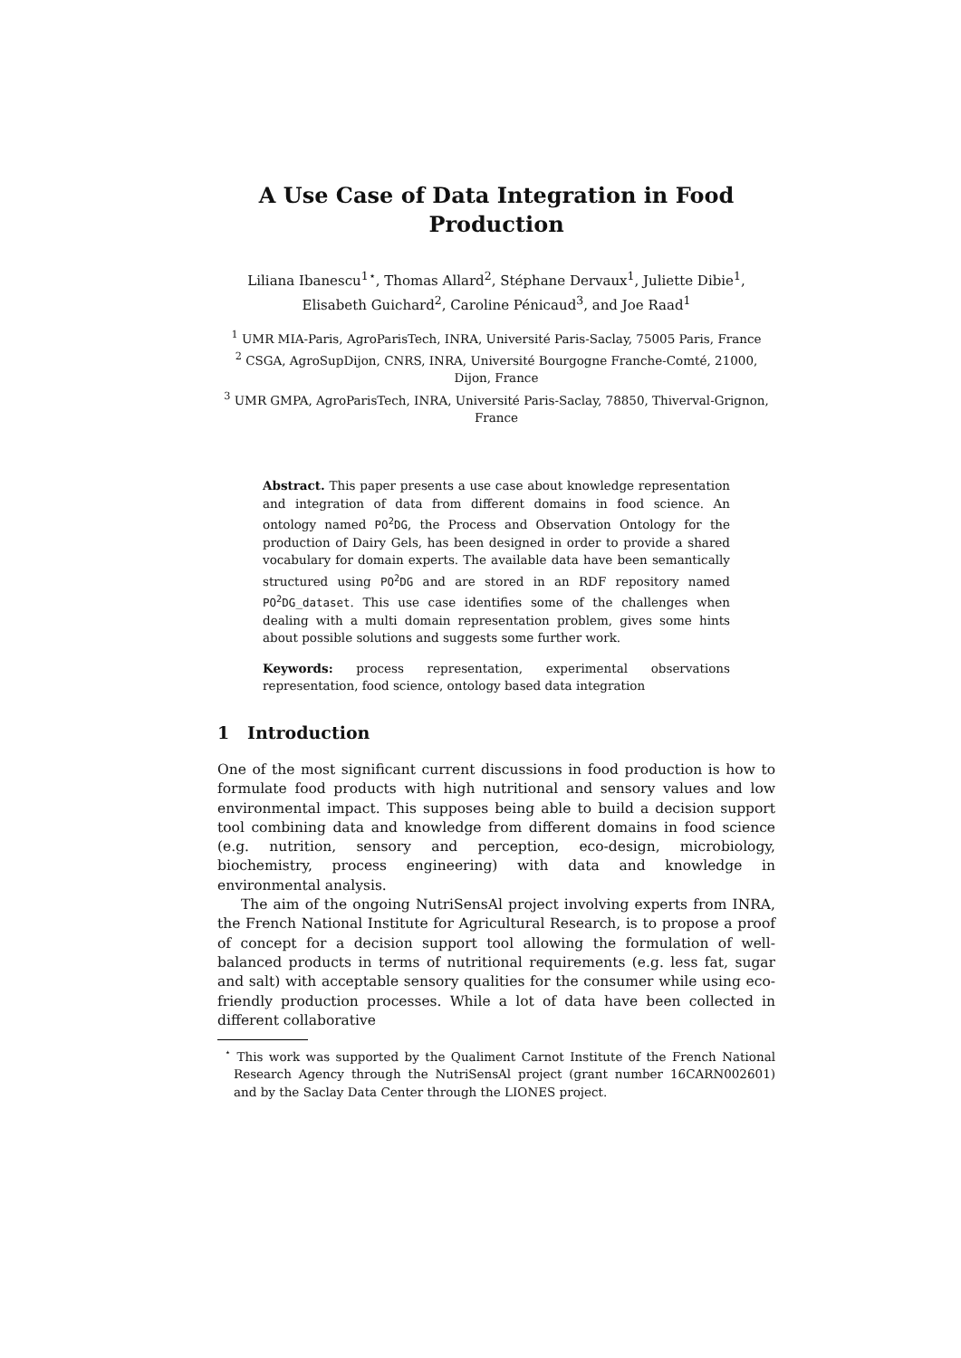A Use Case of Data Integration in Food Production
Liliana Ibanescu<sup>1⋆</sup>, Thomas Allard<sup>2</sup>, Stéphane Dervaux<sup>1</sup>, Juliette Dibie<sup>1</sup>, Elisabeth Guichard<sup>2</sup>, Caroline Pénicaud<sup>3</sup>, and Joe Raad<sup>1</sup>
<sup>1</sup> UMR MIA-Paris, AgroParisTech, INRA, Université Paris-Saclay, 75005 Paris, France
<sup>2</sup> CSGA, AgroSupDijon, CNRS, INRA, Université Bourgogne Franche-Comté, 21000, Dijon, France
<sup>3</sup> UMR GMPA, AgroParisTech, INRA, Université Paris-Saclay, 78850, Thiverval-Grignon, France
Abstract. This paper presents a use case about knowledge representation and integration of data from different domains in food science. An ontology named PO<sup>2</sup>DG, the Process and Observation Ontology for the production of Dairy Gels, has been designed in order to provide a shared vocabulary for domain experts. The available data have been semantically structured using PO<sup>2</sup>DG and are stored in an RDF repository named PO<sup>2</sup>DG_dataset. This use case identifies some of the challenges when dealing with a multi domain representation problem, gives some hints about possible solutions and suggests some further work.
Keywords: process representation, experimental observations representation, food science, ontology based data integration
1 Introduction
One of the most significant current discussions in food production is how to formulate food products with high nutritional and sensory values and low environmental impact. This supposes being able to build a decision support tool combining data and knowledge from different domains in food science (e.g. nutrition, sensory and perception, eco-design, microbiology, biochemistry, process engineering) with data and knowledge in environmental analysis.
The aim of the ongoing NutriSensAl project involving experts from INRA, the French National Institute for Agricultural Research, is to propose a proof of concept for a decision support tool allowing the formulation of well-balanced products in terms of nutritional requirements (e.g. less fat, sugar and salt) with acceptable sensory qualities for the consumer while using eco-friendly production processes. While a lot of data have been collected in different collaborative
<sup>⋆</sup> This work was supported by the Qualiment Carnot Institute of the French National Research Agency through the NutriSensAl project (grant number 16CARN002601) and by the Saclay Data Center through the LIONES project.